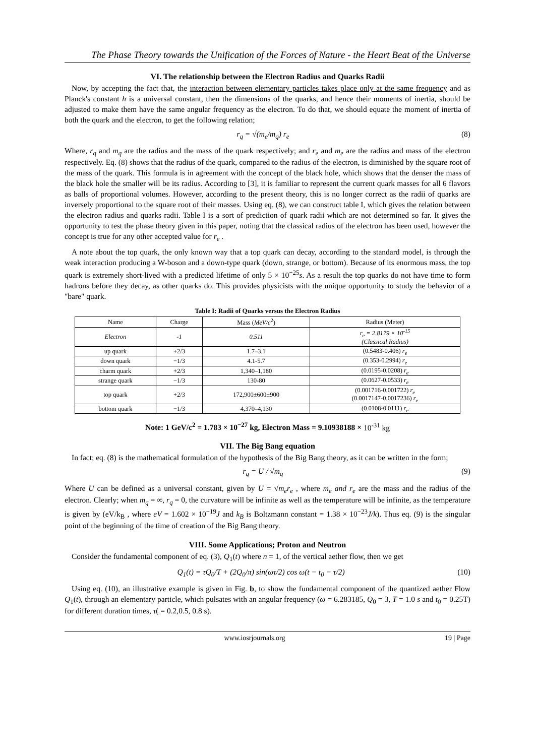The Phase Theory towards the Unification of the Forces of Nature - the Heart Beat of the Universe
VI. The relationship between the Electron Radius and Quarks Radii
Now, by accepting the fact that, the interaction between elementary particles takes place only at the same frequency and as Planck's constant h is a universal constant, then the dimensions of the quarks, and hence their moments of inertia, should be adjusted to make them have the same angular frequency as the electron. To do that, we should equate the moment of inertia of both the quark and the electron, to get the following relation;
r<sub>q</sub> = √(m<sub>e</sub>/m<sub>q</sub>) r<sub>e</sub> (8)
Where, r<sub>q</sub> and m<sub>q</sub> are the radius and the mass of the quark respectively; and r<sub>e</sub> and m<sub>e</sub> are the radius and mass of the electron respectively. Eq. (8) shows that the radius of the quark, compared to the radius of the electron, is diminished by the square root of the mass of the quark. This formula is in agreement with the concept of the black hole, which shows that the denser the mass of the black hole the smaller will be its radius. According to [3], it is familiar to represent the current quark masses for all 6 flavors as balls of proportional volumes. However, according to the present theory, this is no longer correct as the radii of quarks are inversely proportional to the square root of their masses. Using eq. (8), we can construct table I, which gives the relation between the electron radius and quarks radii. Table I is a sort of prediction of quark radii which are not determined so far. It gives the opportunity to test the phase theory given in this paper, noting that the classical radius of the electron has been used, however the concept is true for any other accepted value for r<sub>e</sub> .
A note about the top quark, the only known way that a top quark can decay, according to the standard model, is through the weak interaction producing a W-boson and a down-type quark (down, strange, or bottom). Because of its enormous mass, the top quark is extremely short-lived with a predicted lifetime of only 5 × 10<sup>−25</sup>s. As a result the top quarks do not have time to form hadrons before they decay, as other quarks do. This provides physicists with the unique opportunity to study the behavior of a "bare" quark.
Table I: Radii of Quarks versus the Electron Radius
| Name | Charge | Mass ( MeV/c<sup>2</sup>) | Radius (Meter) |
| --- | --- | --- | --- |
| Electron | -1 | 0.511 | r<sub>e</sub> = 2.8179 × 10<sup>-15</sup> (Classical Radius) |
| up quark | +2/3 | 1.7–3.1 | (0.5483-0.406) r<sub>e</sub> |
| down quark | −1/3 | 4.1-5.7 | (0.353-0.2994) r<sub>e</sub> |
| charm quark | +2/3 | 1,340–1,180 | (0.0195-0.0208) r<sub>e</sub> |
| strange quark | −1/3 | 130-80 | (0.0627-0.0533) r<sub>e</sub> |
| top quark | +2/3 | 172,900±600±900 | (0.001716-0.001722) r<sub>e</sub> (0.0017147-0.0017236) r<sub>e</sub> |
| bottom quark | −1/3 | 4,370–4,130 | (0.0108-0.0111) r<sub>e</sub> |
Note: 1 GeV/c<sup>2</sup> = 1.783 × 10<sup>−27</sup> kg, Electron Mass = 9.10938188 × 10<sup>-31</sup> kg
VII. The Big Bang equation
In fact; eq. (8) is the mathematical formulation of the hypothesis of the Big Bang theory, as it can be written in the form;
r<sub>q</sub> = U / √m<sub>q</sub> (9)
Where U can be defined as a universal constant, given by U = √m<sub>e</sub> r<sub>e</sub> , where m<sub>e</sub> and r<sub>e</sub> are the mass and the radius of the electron. Clearly; when m<sub>q</sub> = ∞, r<sub>q</sub> = 0, the curvature will be infinite as well as the temperature will be infinite, as the temperature is given by (eV/k<sub>B</sub> , where eV = 1.602 × 10<sup>−19</sup>J and k<sub>B</sub> is Boltzmann constant = 1.38 × 10<sup>−23</sup>J/k). Thus eq. (9) is the singular point of the beginning of the time of creation of the Big Bang theory.
VIII. Some Applications; Proton and Neutron
Consider the fundamental component of eq. (3), Q<sub>1</sub>(t) where n = 1, of the vertical aether flow, then we get
Q<sub>1</sub>(t) = τQ<sub>0</sub>/T + (2Q<sub>0</sub>/π) sin(ωτ/2) cos ω(t − t<sub>0</sub> − τ/2) (10)
Using eq. (10), an illustrative example is given in Fig. b, to show the fundamental component of the quantized aether Flow Q<sub>1</sub>(t), through an elementary particle, which pulsates with an angular frequency (ω = 6.283185, Q<sub>0</sub> = 3, T = 1.0 s and t<sub>0</sub> = 0.25T) for different duration times, τ( = 0.2,0.5, 0.8 s).
www.iosrjournals.org 19 | Page